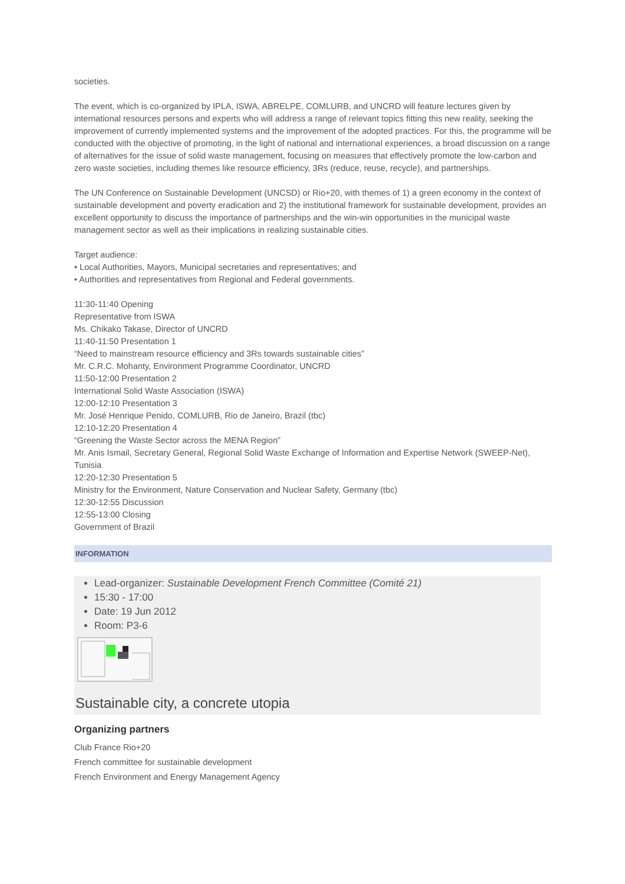societies.
The event, which is co-organized by IPLA, ISWA, ABRELPE, COMLURB, and UNCRD will feature lectures given by international resources persons and experts who will address a range of relevant topics fitting this new reality, seeking the improvement of currently implemented systems and the improvement of the adopted practices. For this, the programme will be conducted with the objective of promoting, in the light of national and international experiences, a broad discussion on a range of alternatives for the issue of solid waste management, focusing on measures that effectively promote the low-carbon and zero waste societies, including themes like resource efficiency, 3Rs (reduce, reuse, recycle), and partnerships.
The UN Conference on Sustainable Development (UNCSD) or Rio+20, with themes of 1) a green economy in the context of sustainable development and poverty eradication and 2) the institutional framework for sustainable development, provides an excellent opportunity to discuss the importance of partnerships and the win-win opportunities in the municipal waste management sector as well as their implications in realizing sustainable cities.
Target audience:
• Local Authorities, Mayors, Municipal secretaries and representatives; and
• Authorities and representatives from Regional and Federal governments.
11:30-11:40 Opening
Representative from ISWA
Ms. Chikako Takase, Director of UNCRD
11:40-11:50 Presentation 1
“Need to mainstream resource efficiency and 3Rs towards sustainable cities”
Mr. C.R.C. Mohanty, Environment Programme Coordinator, UNCRD
11:50-12:00 Presentation 2
International Solid Waste Association (ISWA)
12:00-12:10 Presentation 3
Mr. José Henrique Penido, COMLURB, Rio de Janeiro, Brazil (tbc)
12:10-12:20 Presentation 4
“Greening the Waste Sector across the MENA Region”
Mr. Anis Ismail, Secretary General, Regional Solid Waste Exchange of Information and Expertise Network (SWEEP-Net), Tunisia
12:20-12:30 Presentation 5
Ministry for the Environment, Nature Conservation and Nuclear Safety, Germany (tbc)
12:30-12:55 Discussion
12:55-13:00 Closing
Government of Brazil
INFORMATION
Lead-organizer: Sustainable Development French Committee (Comité 21)
15:30 - 17:00
Date: 19 Jun 2012
Room: P3-6
Sustainable city, a concrete utopia
Organizing partners
Club France Rio+20
French committee for sustainable development
French Environment and Energy Management Agency